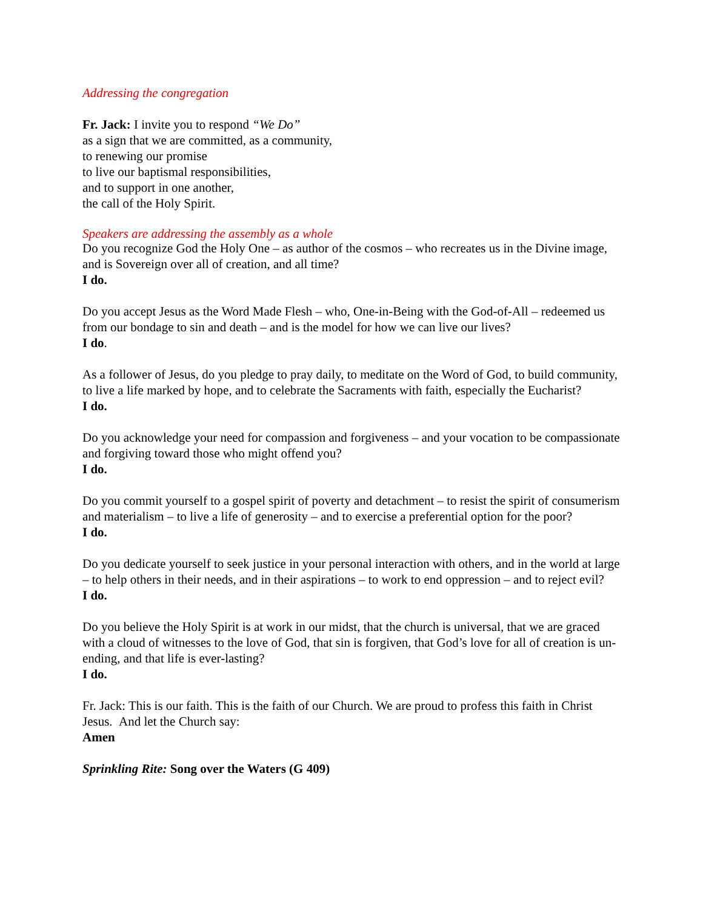Addressing the congregation
Fr. Jack: I invite you to respond “We Do”
as a sign that we are committed, as a community,
to renewing our promise
to live our baptismal responsibilities,
and to support in one another,
the call of the Holy Spirit.
Speakers are addressing the assembly as a whole
Do you recognize God the Holy One – as author of the cosmos – who recreates us in the Divine image, and is Sovereign over all of creation, and all time?
I do.
Do you accept Jesus as the Word Made Flesh – who, One-in-Being with the God-of-All – redeemed us from our bondage to sin and death – and is the model for how we can live our lives?
I do.
As a follower of Jesus, do you pledge to pray daily, to meditate on the Word of God, to build community, to live a life marked by hope, and to celebrate the Sacraments with faith, especially the Eucharist?
I do.
Do you acknowledge your need for compassion and forgiveness – and your vocation to be compassionate and forgiving toward those who might offend you?
I do.
Do you commit yourself to a gospel spirit of poverty and detachment – to resist the spirit of consumerism and materialism – to live a life of generosity – and to exercise a preferential option for the poor?
I do.
Do you dedicate yourself to seek justice in your personal interaction with others, and in the world at large – to help others in their needs, and in their aspirations – to work to end oppression – and to reject evil?
I do.
Do you believe the Holy Spirit is at work in our midst, that the church is universal, that we are graced with a cloud of witnesses to the love of God, that sin is forgiven, that God’s love for all of creation is un-ending, and that life is ever-lasting?
I do.
Fr. Jack: This is our faith. This is the faith of our Church. We are proud to profess this faith in Christ Jesus. And let the Church say:
Amen
Sprinkling Rite: Song over the Waters (G 409)